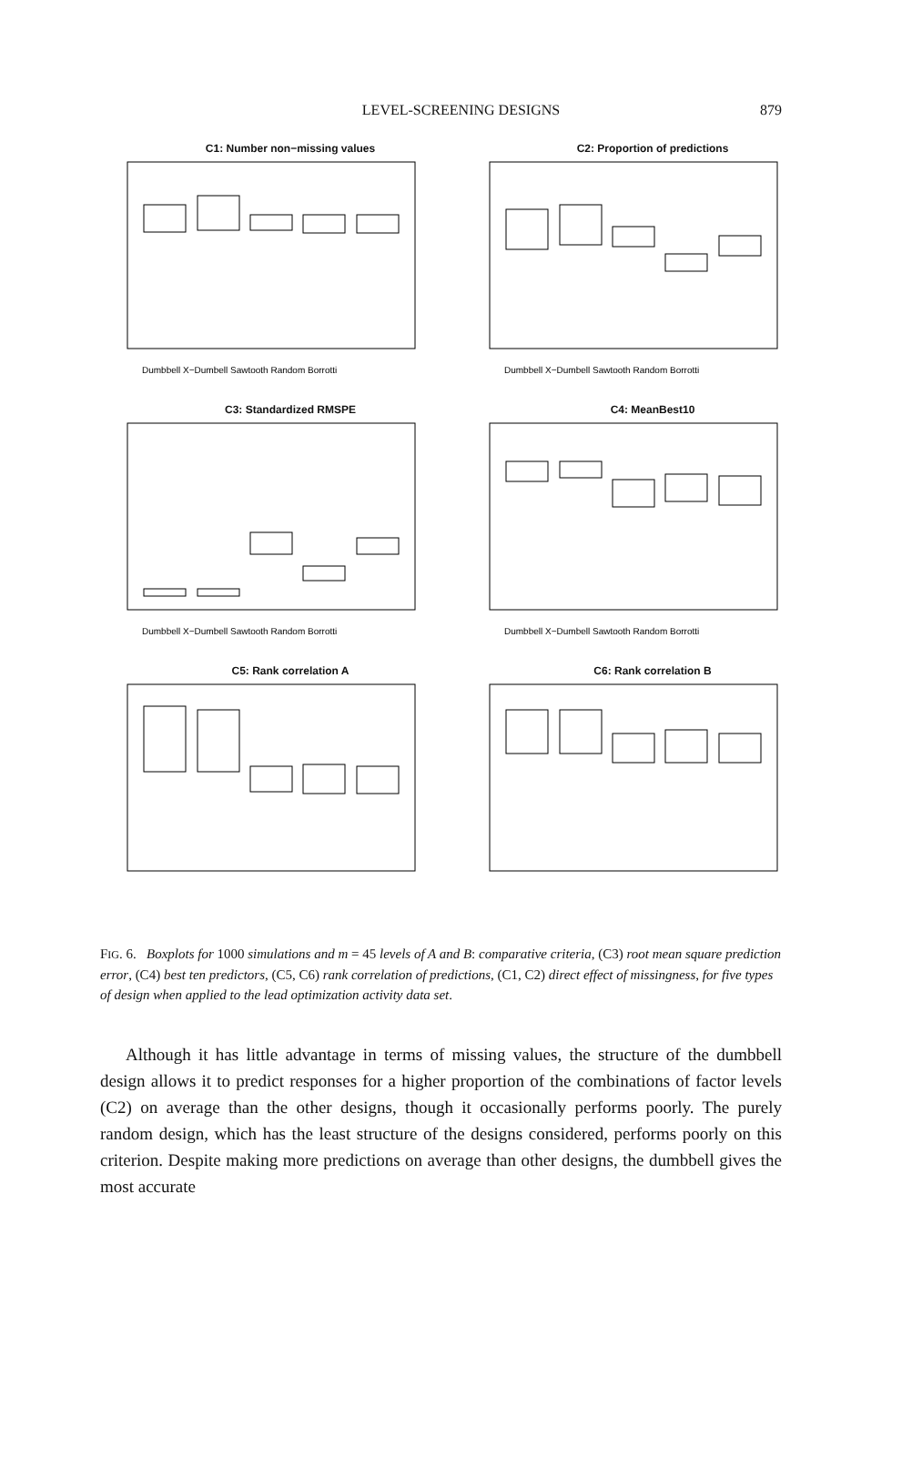LEVEL-SCREENING DESIGNS 879
C1: Number non−missing values
Dumbbell X−Dumbell Sawtooth Random Borrotti
C2: Proportion of predictions
Dumbbell X−Dumbell Sawtooth Random Borrotti
C3: Standardized RMSPE
Dumbbell X−Dumbell Sawtooth Random Borrotti
C4: MeanBest10
Dumbbell X−Dumbell Sawtooth Random Borrotti
C5: Rank correlation A
C6: Rank correlation B
FIG. 6. Boxplots for 1000 simulations and m = 45 levels of A and B: comparative criteria, (C3) root mean square prediction error, (C4) best ten predictors, (C5, C6) rank correlation of predictions, (C1, C2) direct effect of missingness, for five types of design when applied to the lead optimization activity data set.
Although it has little advantage in terms of missing values, the structure of the dumbbell design allows it to predict responses for a higher proportion of the combinations of factor levels (C2) on average than the other designs, though it occasionally performs poorly. The purely random design, which has the least structure of the designs considered, performs poorly on this criterion. Despite making more predictions on average than other designs, the dumbbell gives the most accurate